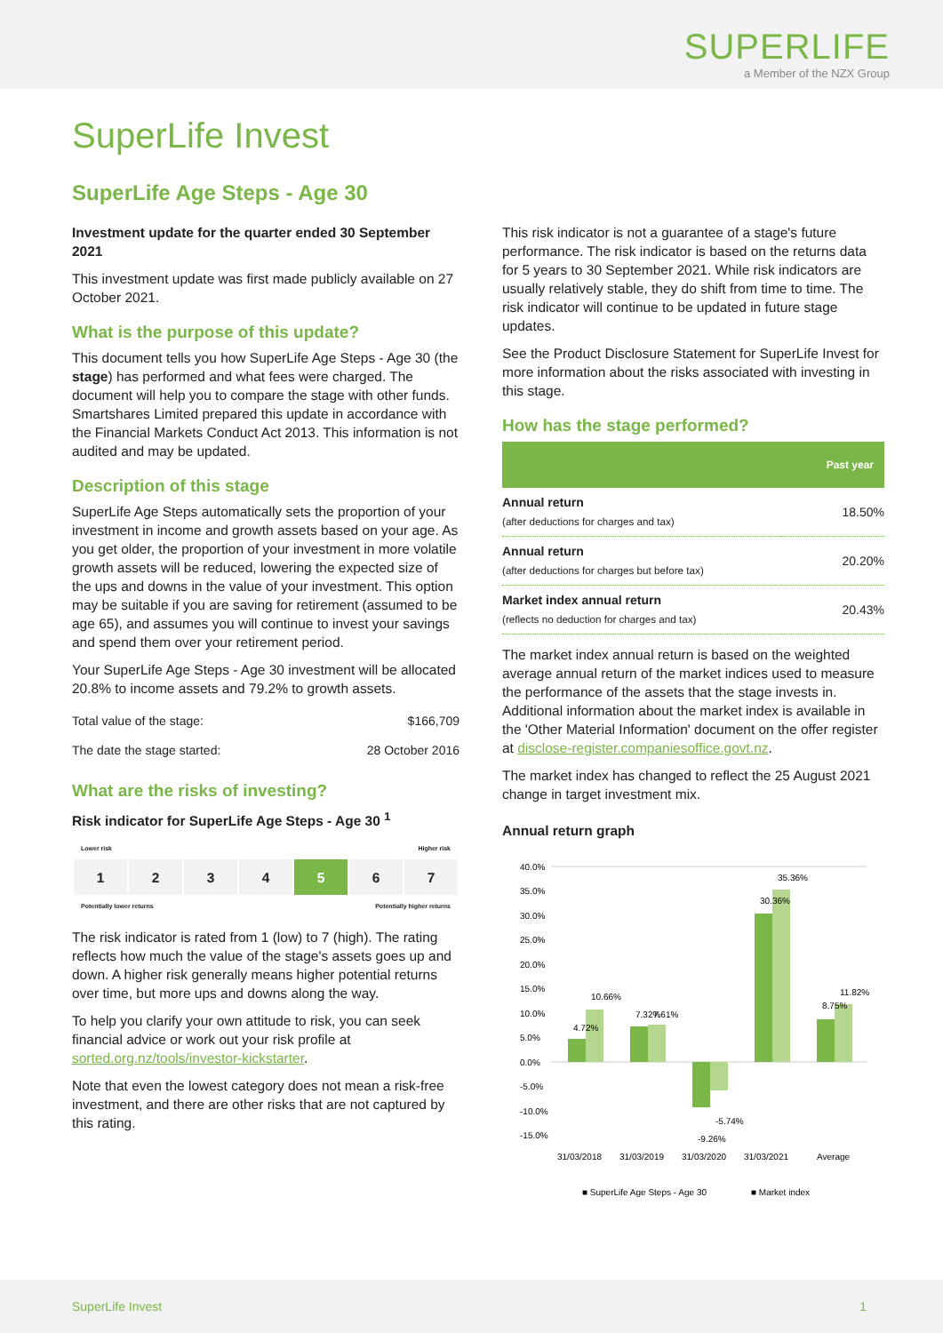SUPERLIFE
a Member of the NZX Group
SuperLife Invest
SuperLife Age Steps - Age 30
Investment update for the quarter ended 30 September 2021
This investment update was first made publicly available on 27 October 2021.
What is the purpose of this update?
This document tells you how SuperLife Age Steps - Age 30 (the stage) has performed and what fees were charged. The document will help you to compare the stage with other funds. Smartshares Limited prepared this update in accordance with the Financial Markets Conduct Act 2013. This information is not audited and may be updated.
Description of this stage
SuperLife Age Steps automatically sets the proportion of your investment in income and growth assets based on your age. As you get older, the proportion of your investment in more volatile growth assets will be reduced, lowering the expected size of the ups and downs in the value of your investment. This option may be suitable if you are saving for retirement (assumed to be age 65), and assumes you will continue to invest your savings and spend them over your retirement period.
Your SuperLife Age Steps - Age 30 investment will be allocated 20.8% to income assets and 79.2% to growth assets.
| Total value of the stage: | $166,709 |
| The date the stage started: | 28 October 2016 |
What are the risks of investing?
Risk indicator for SuperLife Age Steps - Age 30 <sup>1</sup>
Lower risk Higher risk
| 1 | 2 | 3 | 4 | 5 | 6 | 7 |
Potentially lower returns Potentially higher returns
The risk indicator is rated from 1 (low) to 7 (high). The rating reflects how much the value of the stage's assets goes up and down. A higher risk generally means higher potential returns over time, but more ups and downs along the way.
To help you clarify your own attitude to risk, you can seek financial advice or work out your risk profile at sorted.org.nz/tools/investor-kickstarter.
Note that even the lowest category does not mean a risk-free investment, and there are other risks that are not captured by this rating.
This risk indicator is not a guarantee of a stage's future performance. The risk indicator is based on the returns data for 5 years to 30 September 2021. While risk indicators are usually relatively stable, they do shift from time to time. The risk indicator will continue to be updated in future stage updates.
See the Product Disclosure Statement for SuperLife Invest for more information about the risks associated with investing in this stage.
How has the stage performed?
| | Past year |
| --- | --- |
| Annual return (after deductions for charges and tax) | 18.50% |
| Annual return (after deductions for charges but before tax) | 20.20% |
| Market index annual return (reflects no deduction for charges and tax) | 20.43% |
The market index annual return is based on the weighted average annual return of the market indices used to measure the performance of the assets that the stage invests in. Additional information about the market index is available in the 'Other Material Information' document on the offer register at disclose-register.companiesoffice.govt.nz.
The market index has changed to reflect the 25 August 2021 change in target investment mix.
Annual return graph
40.0%
35.0%
30.0%
25.0%
20.0%
15.0%
10.0%
5.0%
0.0%
-5.0%
-10.0%
-15.0%
31/03/2018
31/03/2019
31/03/2020
31/03/2021
Average
■ SuperLife Age Steps - Age 30
■ Market index
4.72%
10.66%
7.32%
7.61%
-9.26%
-5.74%
30.36%
35.36%
8.75%
11.82%
SuperLife Invest 1